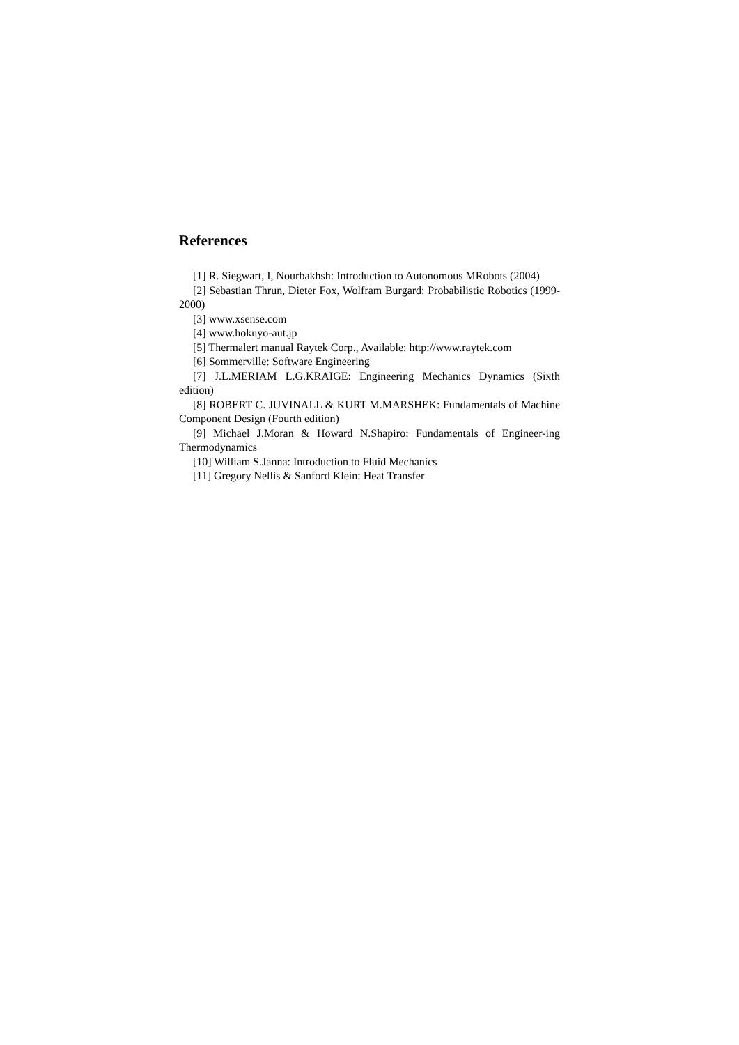References
[1] R. Siegwart, I, Nourbakhsh: Introduction to Autonomous MRobots (2004)
[2] Sebastian Thrun, Dieter Fox, Wolfram Burgard: Probabilistic Robotics (1999-2000)
[3] www.xsense.com
[4] www.hokuyo-aut.jp
[5] Thermalert manual Raytek Corp., Available: http://www.raytek.com
[6] Sommerville: Software Engineering
[7] J.L.MERIAM L.G.KRAIGE: Engineering Mechanics Dynamics (Sixth edition)
[8] ROBERT C. JUVINALL & KURT M.MARSHEK: Fundamentals of Machine Component Design (Fourth edition)
[9] Michael J.Moran & Howard N.Shapiro: Fundamentals of Engineer-ing Thermodynamics
[10] William S.Janna: Introduction to Fluid Mechanics
[11] Gregory Nellis & Sanford Klein: Heat Transfer